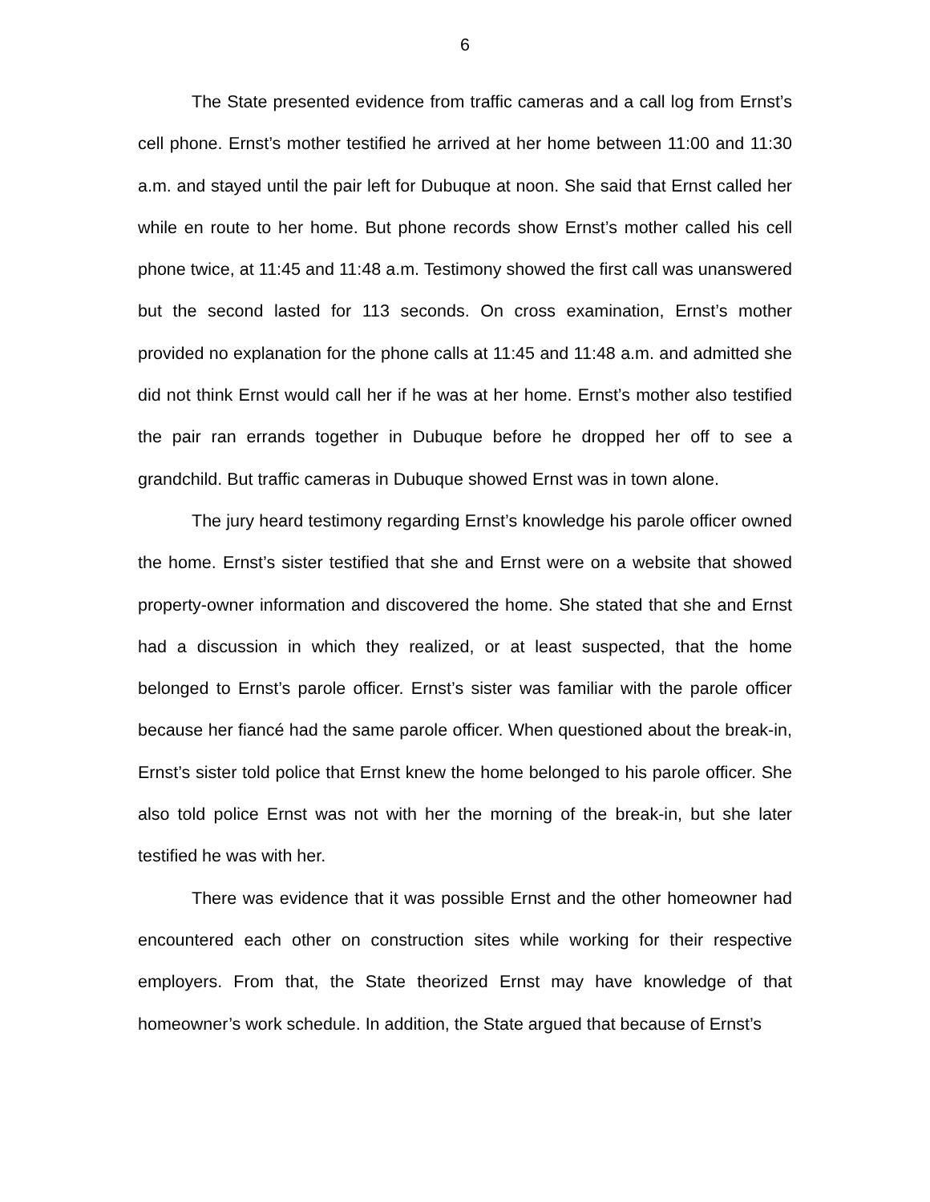6
The State presented evidence from traffic cameras and a call log from Ernst’s cell phone. Ernst’s mother testified he arrived at her home between 11:00 and 11:30 a.m. and stayed until the pair left for Dubuque at noon. She said that Ernst called her while en route to her home. But phone records show Ernst’s mother called his cell phone twice, at 11:45 and 11:48 a.m. Testimony showed the first call was unanswered but the second lasted for 113 seconds. On cross examination, Ernst’s mother provided no explanation for the phone calls at 11:45 and 11:48 a.m. and admitted she did not think Ernst would call her if he was at her home. Ernst’s mother also testified the pair ran errands together in Dubuque before he dropped her off to see a grandchild. But traffic cameras in Dubuque showed Ernst was in town alone.
The jury heard testimony regarding Ernst’s knowledge his parole officer owned the home. Ernst’s sister testified that she and Ernst were on a website that showed property-owner information and discovered the home. She stated that she and Ernst had a discussion in which they realized, or at least suspected, that the home belonged to Ernst’s parole officer. Ernst’s sister was familiar with the parole officer because her fiancé had the same parole officer. When questioned about the break-in, Ernst’s sister told police that Ernst knew the home belonged to his parole officer. She also told police Ernst was not with her the morning of the break-in, but she later testified he was with her.
There was evidence that it was possible Ernst and the other homeowner had encountered each other on construction sites while working for their respective employers. From that, the State theorized Ernst may have knowledge of that homeowner’s work schedule. In addition, the State argued that because of Ernst’s